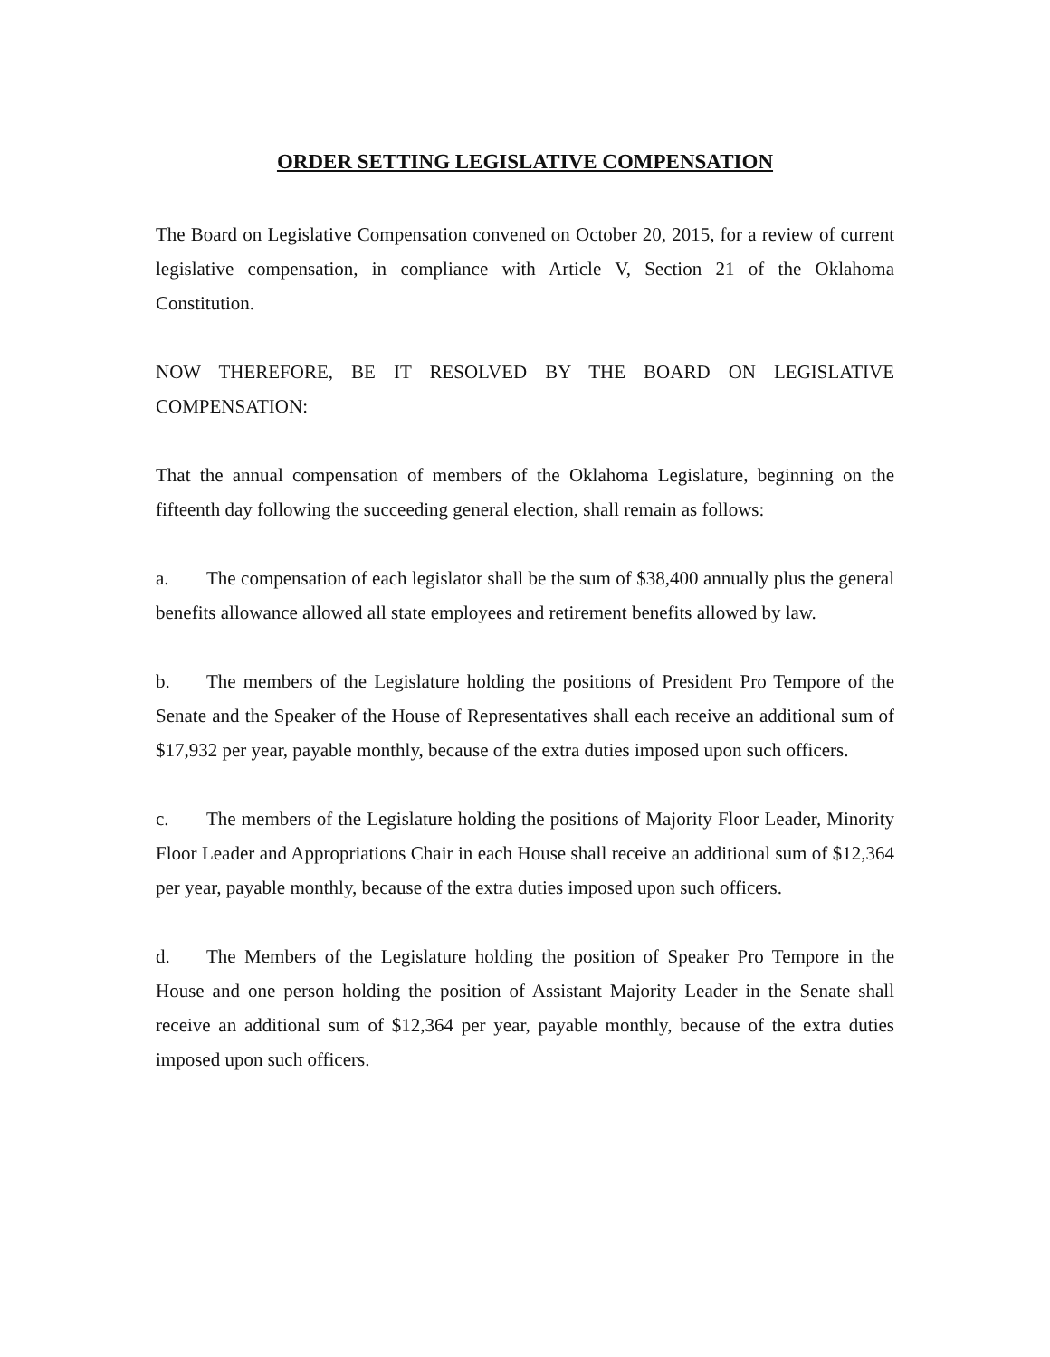ORDER SETTING LEGISLATIVE COMPENSATION
The Board on Legislative Compensation convened on October 20, 2015, for a review of current legislative compensation, in compliance with Article V, Section 21 of the Oklahoma Constitution.
NOW THEREFORE, BE IT RESOLVED BY THE BOARD ON LEGISLATIVE COMPENSATION:
That the annual compensation of members of the Oklahoma Legislature, beginning on the fifteenth day following the succeeding general election, shall remain as follows:
a. The compensation of each legislator shall be the sum of $38,400 annually plus the general benefits allowance allowed all state employees and retirement benefits allowed by law.
b. The members of the Legislature holding the positions of President Pro Tempore of the Senate and the Speaker of the House of Representatives shall each receive an additional sum of $17,932 per year, payable monthly, because of the extra duties imposed upon such officers.
c. The members of the Legislature holding the positions of Majority Floor Leader, Minority Floor Leader and Appropriations Chair in each House shall receive an additional sum of $12,364 per year, payable monthly, because of the extra duties imposed upon such officers.
d. The Members of the Legislature holding the position of Speaker Pro Tempore in the House and one person holding the position of Assistant Majority Leader in the Senate shall receive an additional sum of $12,364 per year, payable monthly, because of the extra duties imposed upon such officers.